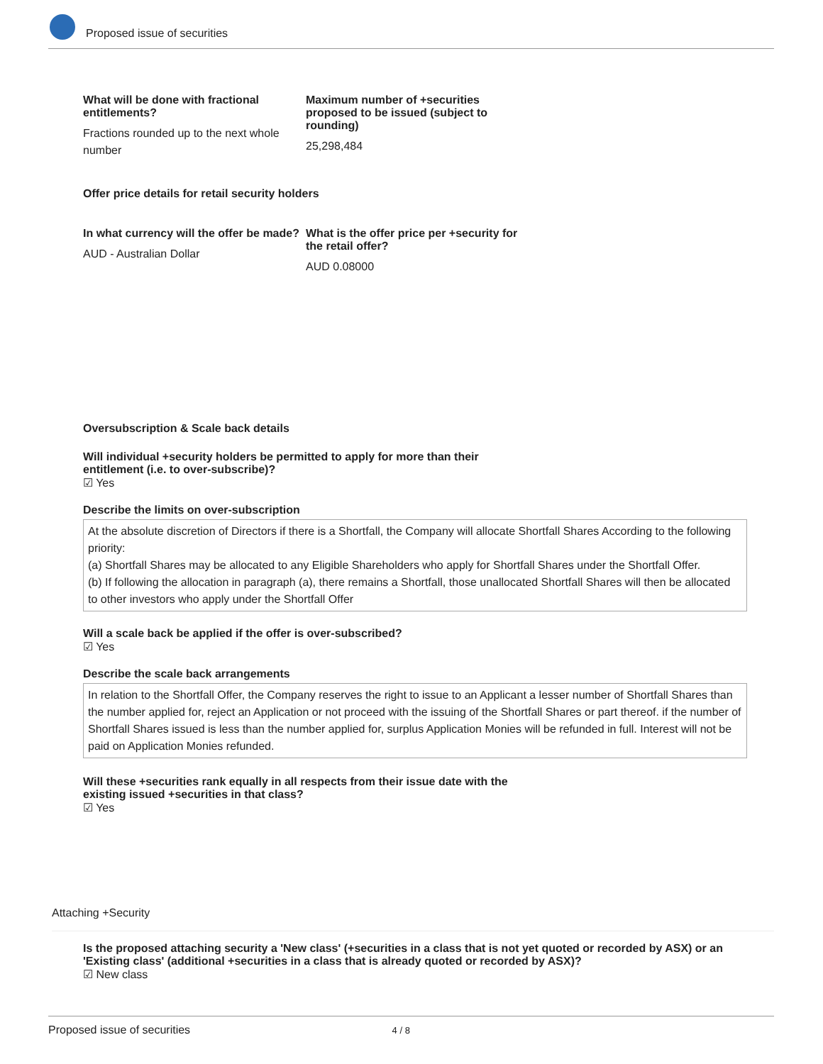Proposed issue of securities
What will be done with fractional entitlements?
Fractions rounded up to the next whole number
Maximum number of +securities proposed to be issued (subject to rounding)
25,298,484
Offer price details for retail security holders
In what currency will the offer be made?
AUD - Australian Dollar
What is the offer price per +security for the retail offer?
AUD 0.08000
Oversubscription & Scale back details
Will individual +security holders be permitted to apply for more than their entitlement (i.e. to over-subscribe)?
☑ Yes
Describe the limits on over-subscription
At the absolute discretion of Directors if there is a Shortfall, the Company will allocate Shortfall Shares According to the following priority:
(a) Shortfall Shares may be allocated to any Eligible Shareholders who apply for Shortfall Shares under the Shortfall Offer.
(b) If following the allocation in paragraph (a), there remains a Shortfall, those unallocated Shortfall Shares will then be allocated to other investors who apply under the Shortfall Offer
Will a scale back be applied if the offer is over-subscribed?
☑ Yes
Describe the scale back arrangements
In relation to the Shortfall Offer, the Company reserves the right to issue to an Applicant a lesser number of Shortfall Shares than the number applied for, reject an Application or not proceed with the issuing of the Shortfall Shares or part thereof. if the number of Shortfall Shares issued is less than the number applied for, surplus Application Monies will be refunded in full. Interest will not be paid on Application Monies refunded.
Will these +securities rank equally in all respects from their issue date with the existing issued +securities in that class?
☑ Yes
Attaching +Security
Is the proposed attaching security a 'New class' (+securities in a class that is not yet quoted or recorded by ASX) or an 'Existing class' (additional +securities in a class that is already quoted or recorded by ASX)?
☑ New class
Proposed issue of securities 4 / 8